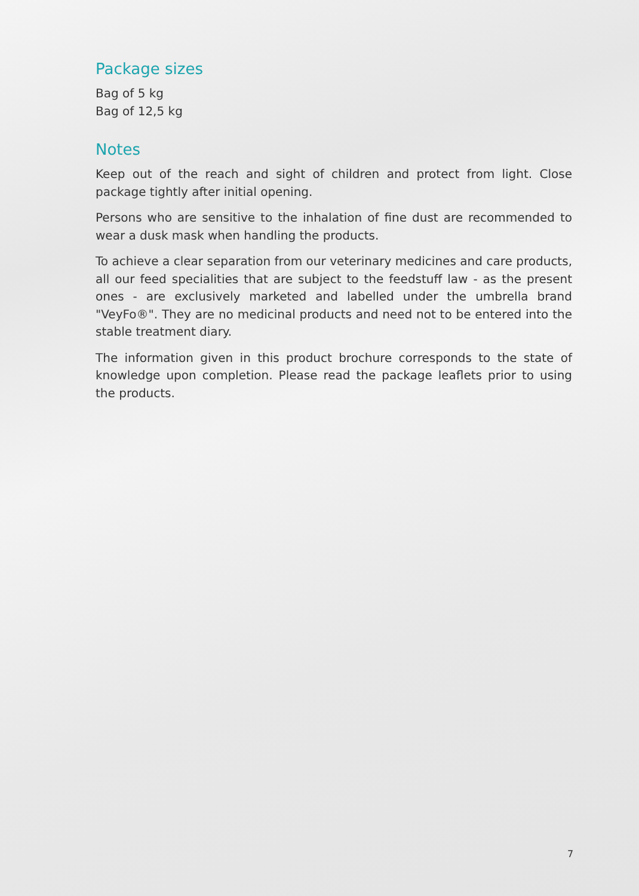Package sizes
Bag of 5 kg
Bag of 12,5 kg
Notes
Keep out of the reach and sight of children and protect from light. Close package tightly after initial opening.
Persons who are sensitive to the inhalation of fine dust are recommended to wear a dusk mask when handling the products.
To achieve a clear separation from our veterinary medicines and care products, all our feed specialities that are subject to the feedstuff law - as the present ones - are exclusively marketed and labelled under the umbrella brand "VeyFo®". They are no medicinal products and need not to be entered into the stable treatment diary.
The information given in this product brochure corresponds to the state of knowledge upon completion. Please read the package leaflets prior to using the products.
7